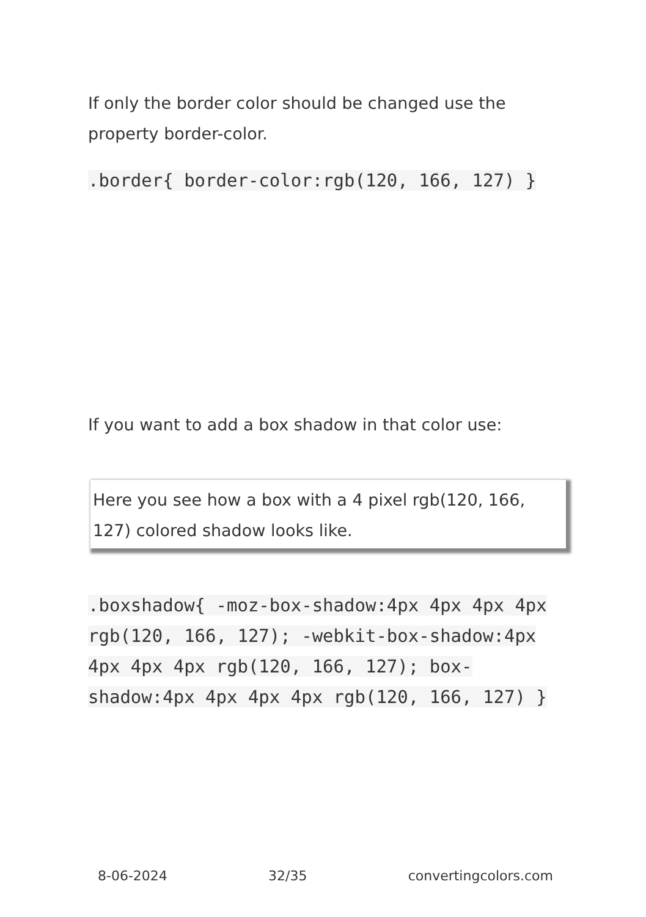If only the border color should be changed use the property border-color.
.border{ border-color:rgb(120, 166, 127) }
If you want to add a box shadow in that color use:
Here you see how a box with a 4 pixel rgb(120, 166, 127) colored shadow looks like.
.boxshadow{ -moz-box-shadow:4px 4px 4px 4px rgb(120, 166, 127); -webkit-box-shadow:4px 4px 4px 4px rgb(120, 166, 127); box-shadow:4px 4px 4px 4px rgb(120, 166, 127) }
8-06-2024 32/35 convertingcolors.com